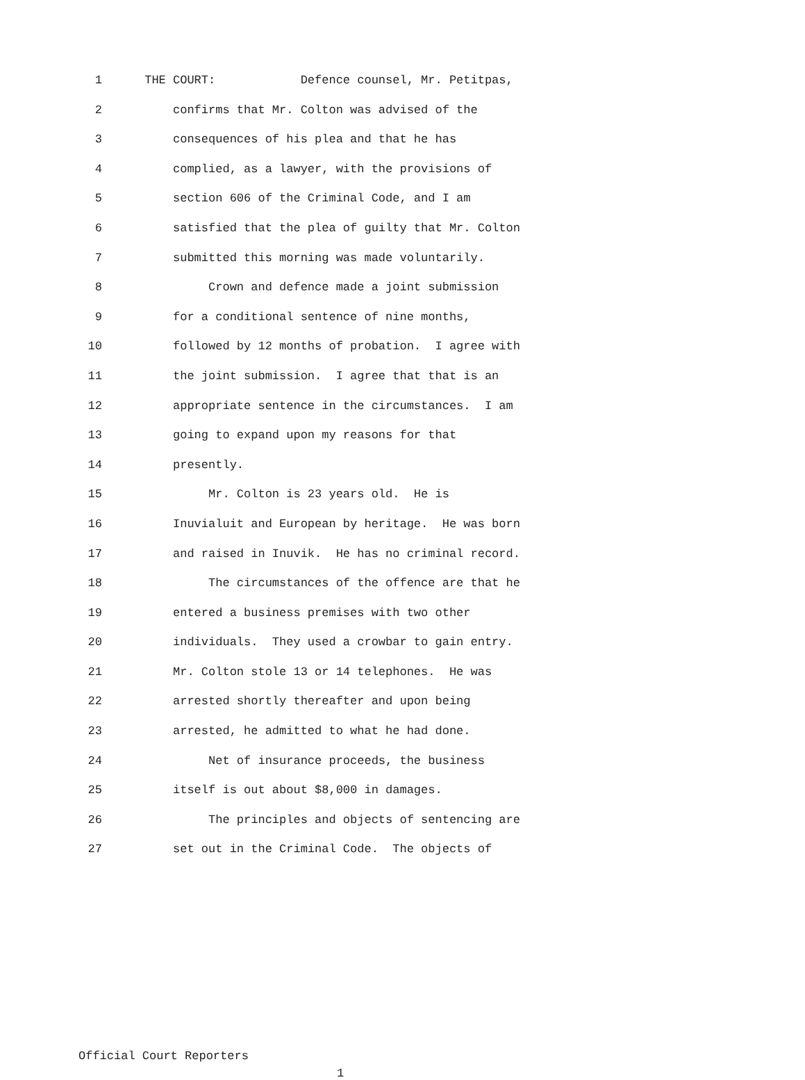1 THE COURT: Defence counsel, Mr. Petitpas,
2 confirms that Mr. Colton was advised of the
3 consequences of his plea and that he has
4 complied, as a lawyer, with the provisions of
5 section 606 of the Criminal Code, and I am
6 satisfied that the plea of guilty that Mr. Colton
7 submitted this morning was made voluntarily.
8 Crown and defence made a joint submission
9 for a conditional sentence of nine months,
10 followed by 12 months of probation. I agree with
11 the joint submission. I agree that that is an
12 appropriate sentence in the circumstances. I am
13 going to expand upon my reasons for that
14 presently.
15 Mr. Colton is 23 years old. He is
16 Inuvialuit and European by heritage. He was born
17 and raised in Inuvik. He has no criminal record.
18 The circumstances of the offence are that he
19 entered a business premises with two other
20 individuals. They used a crowbar to gain entry.
21 Mr. Colton stole 13 or 14 telephones. He was
22 arrested shortly thereafter and upon being
23 arrested, he admitted to what he had done.
24 Net of insurance proceeds, the business
25 itself is out about $8,000 in damages.
26 The principles and objects of sentencing are
27 set out in the Criminal Code. The objects of
Official Court Reporters
1